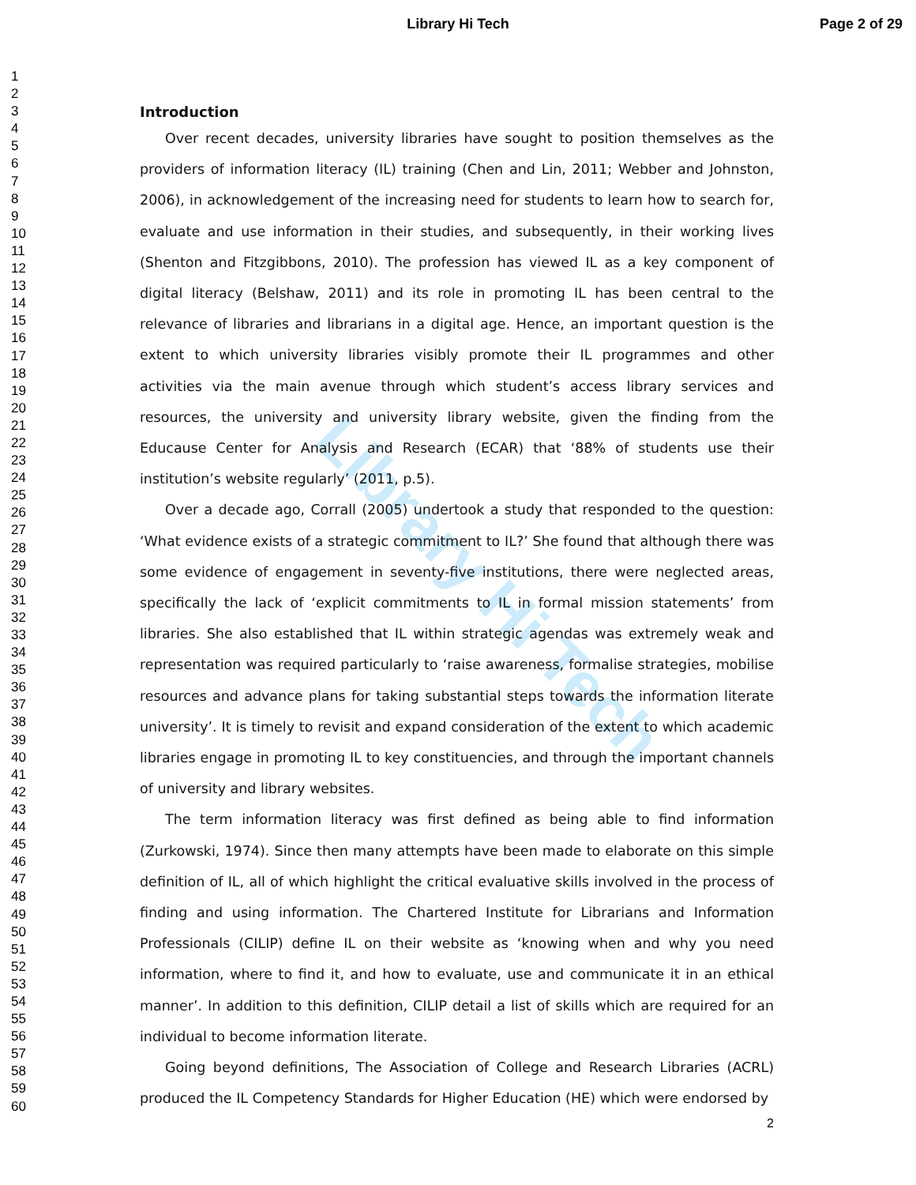Library Hi Tech Page 2 of 29
1
2
3
4
5
6
7
8
9
10
11
12
13
14
15
16
17
18
19
20
21
22
23
24
25
26
27
28
29
30
31
32
33
34
35
36
37
38
39
40
41
42
43
44
45
46
47
48
49
50
51
52
53
54
55
56
57
58
59
60
Library Hi Tech
Introduction
Over recent decades, university libraries have sought to position themselves as the providers of information literacy (IL) training (Chen and Lin, 2011; Webber and Johnston, 2006), in acknowledgement of the increasing need for students to learn how to search for, evaluate and use information in their studies, and subsequently, in their working lives (Shenton and Fitzgibbons, 2010). The profession has viewed IL as a key component of digital literacy (Belshaw, 2011) and its role in promoting IL has been central to the relevance of libraries and librarians in a digital age. Hence, an important question is the extent to which university libraries visibly promote their IL programmes and other activities via the main avenue through which student’s access library services and resources, the university and university library website, given the finding from the Educause Center for Analysis and Research (ECAR) that ‘88% of students use their institution’s website regularly’ (2011, p.5).
Over a decade ago, Corrall (2005) undertook a study that responded to the question: ‘What evidence exists of a strategic commitment to IL?’ She found that although there was some evidence of engagement in seventy-five institutions, there were neglected areas, specifically the lack of ‘explicit commitments to IL in formal mission statements’ from libraries. She also established that IL within strategic agendas was extremely weak and representation was required particularly to ‘raise awareness, formalise strategies, mobilise resources and advance plans for taking substantial steps towards the information literate university’. It is timely to revisit and expand consideration of the extent to which academic libraries engage in promoting IL to key constituencies, and through the important channels of university and library websites.
The term information literacy was first defined as being able to find information (Zurkowski, 1974). Since then many attempts have been made to elaborate on this simple definition of IL, all of which highlight the critical evaluative skills involved in the process of finding and using information. The Chartered Institute for Librarians and Information Professionals (CILIP) define IL on their website as ‘knowing when and why you need information, where to find it, and how to evaluate, use and communicate it in an ethical manner’. In addition to this definition, CILIP detail a list of skills which are required for an individual to become information literate.
Going beyond definitions, The Association of College and Research Libraries (ACRL) produced the IL Competency Standards for Higher Education (HE) which were endorsed by
2